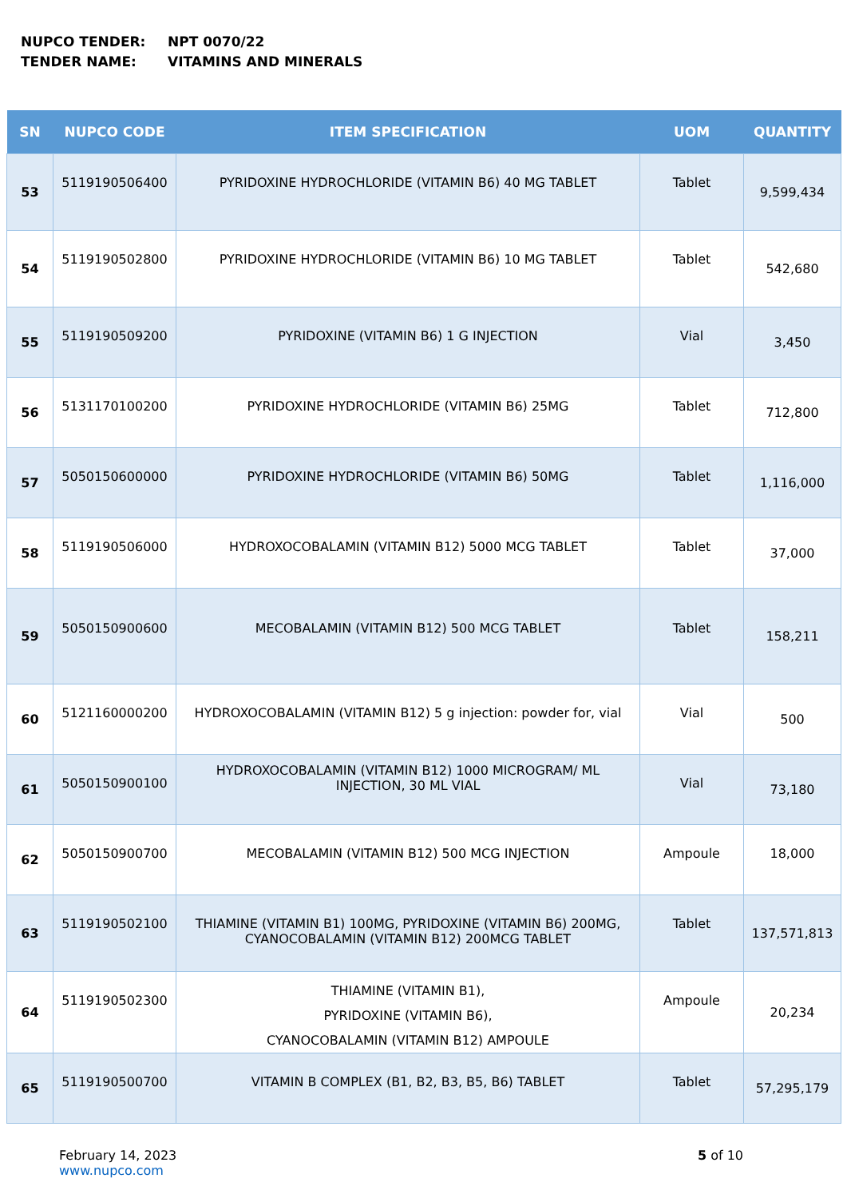NUPCO TENDER: NPT 0070/22
TENDER NAME: VITAMINS AND MINERALS
| SN | NUPCO CODE | ITEM SPECIFICATION | UOM | QUANTITY |
| --- | --- | --- | --- | --- |
| 53 | 5119190506400 | PYRIDOXINE HYDROCHLORIDE (VITAMIN B6) 40 MG TABLET | Tablet | 9,599,434 |
| 54 | 5119190502800 | PYRIDOXINE HYDROCHLORIDE (VITAMIN B6) 10 MG TABLET | Tablet | 542,680 |
| 55 | 5119190509200 | PYRIDOXINE (VITAMIN B6) 1 G INJECTION | Vial | 3,450 |
| 56 | 5131170100200 | PYRIDOXINE HYDROCHLORIDE (VITAMIN B6) 25MG | Tablet | 712,800 |
| 57 | 5050150600000 | PYRIDOXINE HYDROCHLORIDE (VITAMIN B6) 50MG | Tablet | 1,116,000 |
| 58 | 5119190506000 | HYDROXOCOBALAMIN (VITAMIN B12) 5000 MCG TABLET | Tablet | 37,000 |
| 59 | 5050150900600 | MECOBALAMIN (VITAMIN B12) 500 MCG TABLET | Tablet | 158,211 |
| 60 | 5121160000200 | HYDROXOCOBALAMIN (VITAMIN B12) 5 g injection: powder for, vial | Vial | 500 |
| 61 | 5050150900100 | HYDROXOCOBALAMIN (VITAMIN B12) 1000 MICROGRAM/ ML INJECTION, 30 ML VIAL | Vial | 73,180 |
| 62 | 5050150900700 | MECOBALAMIN (VITAMIN B12) 500 MCG INJECTION | Ampoule | 18,000 |
| 63 | 5119190502100 | THIAMINE (VITAMIN B1) 100MG, PYRIDOXINE (VITAMIN B6) 200MG, CYANOCOBALAMIN (VITAMIN B12) 200MCG TABLET | Tablet | 137,571,813 |
| 64 | 5119190502300 | THIAMINE (VITAMIN B1), PYRIDOXINE (VITAMIN B6), CYANOCOBALAMIN (VITAMIN B12) AMPOULE | Ampoule | 20,234 |
| 65 | 5119190500700 | VITAMIN B COMPLEX (B1, B2, B3, B5, B6) TABLET | Tablet | 57,295,179 |
February 14, 2023
www.nupco.com
5 of 10